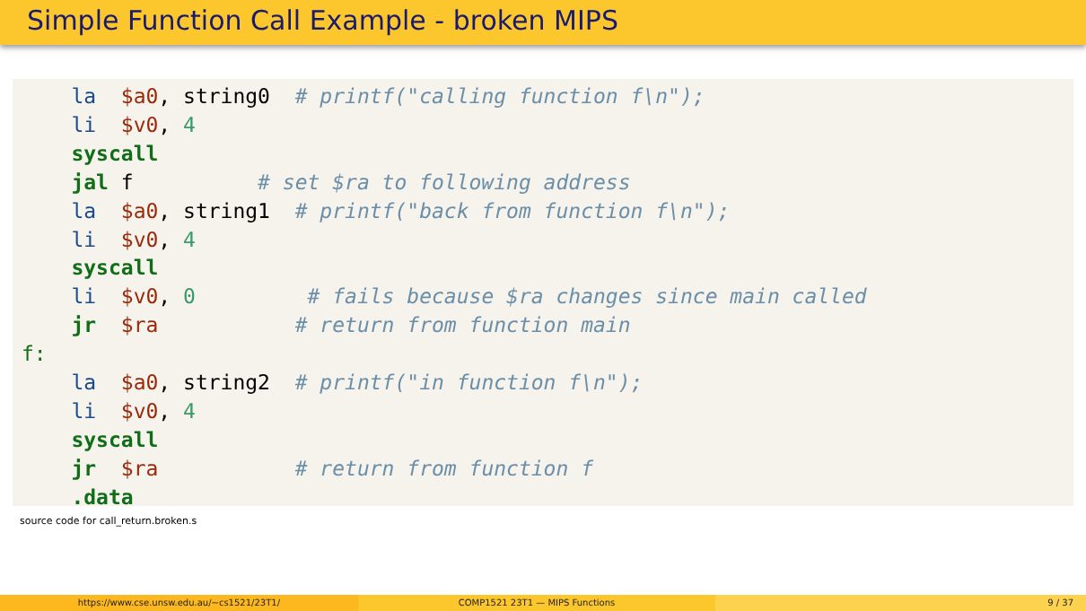Simple Function Call Example - broken MIPS
    la  $a0, string0  # printf("calling function f\n");
    li  $v0, 4
    syscall
    jal f          # set $ra to following address
    la  $a0, string1  # printf("back from function f\n");
    li  $v0, 4
    syscall
    li  $v0, 0         # fails because $ra changes since main called
    jr  $ra           # return from function main
f:
    la  $a0, string2  # printf("in function f\n");
    li  $v0, 4
    syscall
    jr  $ra           # return from function f
    .data
source code for call_return.broken.s
https://www.cse.unsw.edu.au/~cs1521/23T1/
COMP1521 23T1 — MIPS Functions 9 / 37